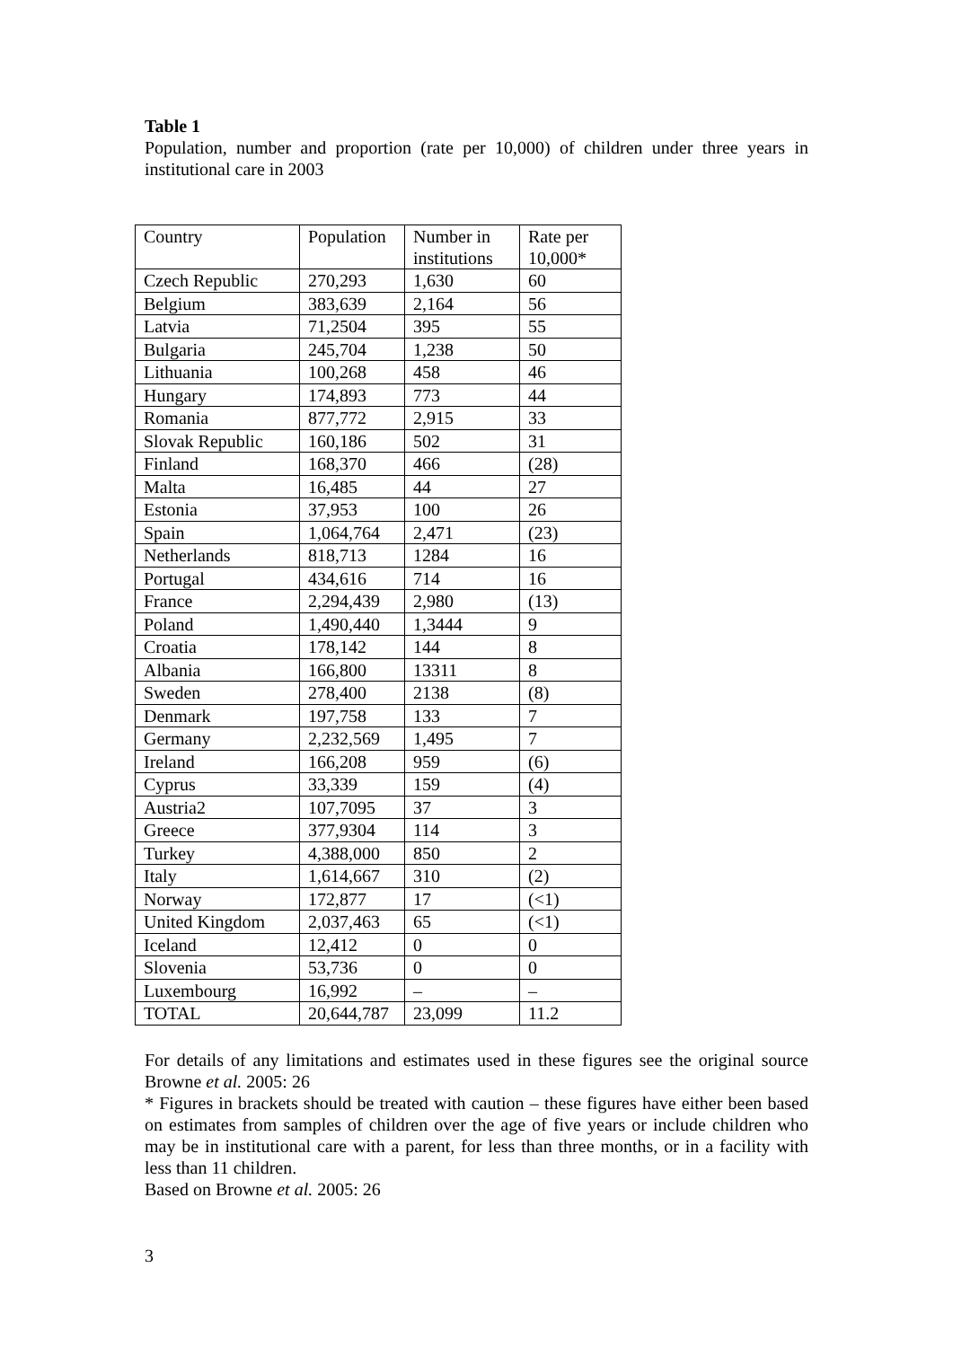Table 1
Population, number and proportion (rate per 10,000) of children under three years in institutional care in 2003
| Country | Population | Number in institutions | Rate per 10,000* |
| Czech Republic | 270,293 | 1,630 | 60 |
| Belgium | 383,639 | 2,164 | 56 |
| Latvia | 71,2504 | 395 | 55 |
| Bulgaria | 245,704 | 1,238 | 50 |
| Lithuania | 100,268 | 458 | 46 |
| Hungary | 174,893 | 773 | 44 |
| Romania | 877,772 | 2,915 | 33 |
| Slovak Republic | 160,186 | 502 | 31 |
| Finland | 168,370 | 466 | (28) |
| Malta | 16,485 | 44 | 27 |
| Estonia | 37,953 | 100 | 26 |
| Spain | 1,064,764 | 2,471 | (23) |
| Netherlands | 818,713 | 1284 | 16 |
| Portugal | 434,616 | 714 | 16 |
| France | 2,294,439 | 2,980 | (13) |
| Poland | 1,490,440 | 1,3444 | 9 |
| Croatia | 178,142 | 144 | 8 |
| Albania | 166,800 | 13311 | 8 |
| Sweden | 278,400 | 2138 | (8) |
| Denmark | 197,758 | 133 | 7 |
| Germany | 2,232,569 | 1,495 | 7 |
| Ireland | 166,208 | 959 | (6) |
| Cyprus | 33,339 | 159 | (4) |
| Austria2 | 107,7095 | 37 | 3 |
| Greece | 377,9304 | 114 | 3 |
| Turkey | 4,388,000 | 850 | 2 |
| Italy | 1,614,667 | 310 | (2) |
| Norway | 172,877 | 17 | (<1) |
| United Kingdom | 2,037,463 | 65 | (<1) |
| Iceland | 12,412 | 0 | 0 |
| Slovenia | 53,736 | 0 | 0 |
| Luxembourg | 16,992 | – | – |
| TOTAL | 20,644,787 | 23,099 | 11.2 |
For details of any limitations and estimates used in these figures see the original source Browne et al. 2005: 26
* Figures in brackets should be treated with caution – these figures have either been based on estimates from samples of children over the age of five years or include children who may be in institutional care with a parent, for less than three months, or in a facility with less than 11 children.
Based on Browne et al. 2005: 26
3